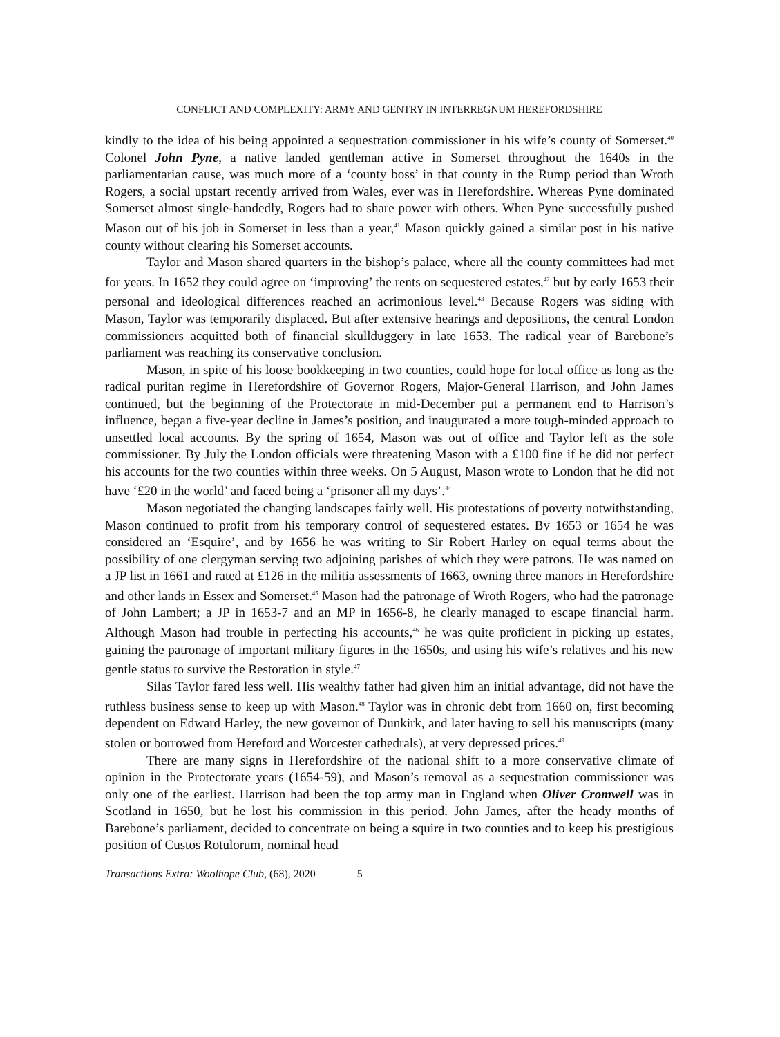CONFLICT AND COMPLEXITY: ARMY AND GENTRY IN INTERREGNUM HEREFORDSHIRE
kindly to the idea of his being appointed a sequestration commissioner in his wife’s county of Somerset.<sup>40</sup> Colonel John Pyne, a native landed gentleman active in Somerset throughout the 1640s in the parliamentarian cause, was much more of a ‘county boss’ in that county in the Rump period than Wroth Rogers, a social upstart recently arrived from Wales, ever was in Herefordshire. Whereas Pyne dominated Somerset almost single-handedly, Rogers had to share power with others. When Pyne successfully pushed Mason out of his job in Somerset in less than a year,<sup>41</sup> Mason quickly gained a similar post in his native county without clearing his Somerset accounts.
Taylor and Mason shared quarters in the bishop’s palace, where all the county committees had met for years. In 1652 they could agree on ‘improving’ the rents on sequestered estates,<sup>42</sup> but by early 1653 their personal and ideological differences reached an acrimonious level.<sup>43</sup> Because Rogers was siding with Mason, Taylor was temporarily displaced. But after extensive hearings and depositions, the central London commissioners acquitted both of financial skullduggery in late 1653. The radical year of Barebone’s parliament was reaching its conservative conclusion.
Mason, in spite of his loose bookkeeping in two counties, could hope for local office as long as the radical puritan regime in Herefordshire of Governor Rogers, Major-General Harrison, and John James continued, but the beginning of the Protectorate in mid-December put a permanent end to Harrison’s influence, began a five-year decline in James’s position, and inaugurated a more tough-minded approach to unsettled local accounts. By the spring of 1654, Mason was out of office and Taylor left as the sole commissioner. By July the London officials were threatening Mason with a £100 fine if he did not perfect his accounts for the two counties within three weeks. On 5 August, Mason wrote to London that he did not have ‘£20 in the world’ and faced being a ‘prisoner all my days’.<sup>44</sup>
Mason negotiated the changing landscapes fairly well. His protestations of poverty notwithstanding, Mason continued to profit from his temporary control of sequestered estates. By 1653 or 1654 he was considered an ‘Esquire’, and by 1656 he was writing to Sir Robert Harley on equal terms about the possibility of one clergyman serving two adjoining parishes of which they were patrons. He was named on a JP list in 1661 and rated at £126 in the militia assessments of 1663, owning three manors in Herefordshire and other lands in Essex and Somerset.<sup>45</sup> Mason had the patronage of Wroth Rogers, who had the patronage of John Lambert; a JP in 1653-7 and an MP in 1656-8, he clearly managed to escape financial harm. Although Mason had trouble in perfecting his accounts,<sup>46</sup> he was quite proficient in picking up estates, gaining the patronage of important military figures in the 1650s, and using his wife’s relatives and his new gentle status to survive the Restoration in style.<sup>47</sup>
Silas Taylor fared less well. His wealthy father had given him an initial advantage, did not have the ruthless business sense to keep up with Mason.<sup>48</sup> Taylor was in chronic debt from 1660 on, first becoming dependent on Edward Harley, the new governor of Dunkirk, and later having to sell his manuscripts (many stolen or borrowed from Hereford and Worcester cathedrals), at very depressed prices.<sup>49</sup>
There are many signs in Herefordshire of the national shift to a more conservative climate of opinion in the Protectorate years (1654-59), and Mason’s removal as a sequestration commissioner was only one of the earliest. Harrison had been the top army man in England when Oliver Cromwell was in Scotland in 1650, but he lost his commission in this period. John James, after the heady months of Barebone’s parliament, decided to concentrate on being a squire in two counties and to keep his prestigious position of Custos Rotulorum, nominal head
Transactions Extra: Woolhope Club, (68), 2020 5